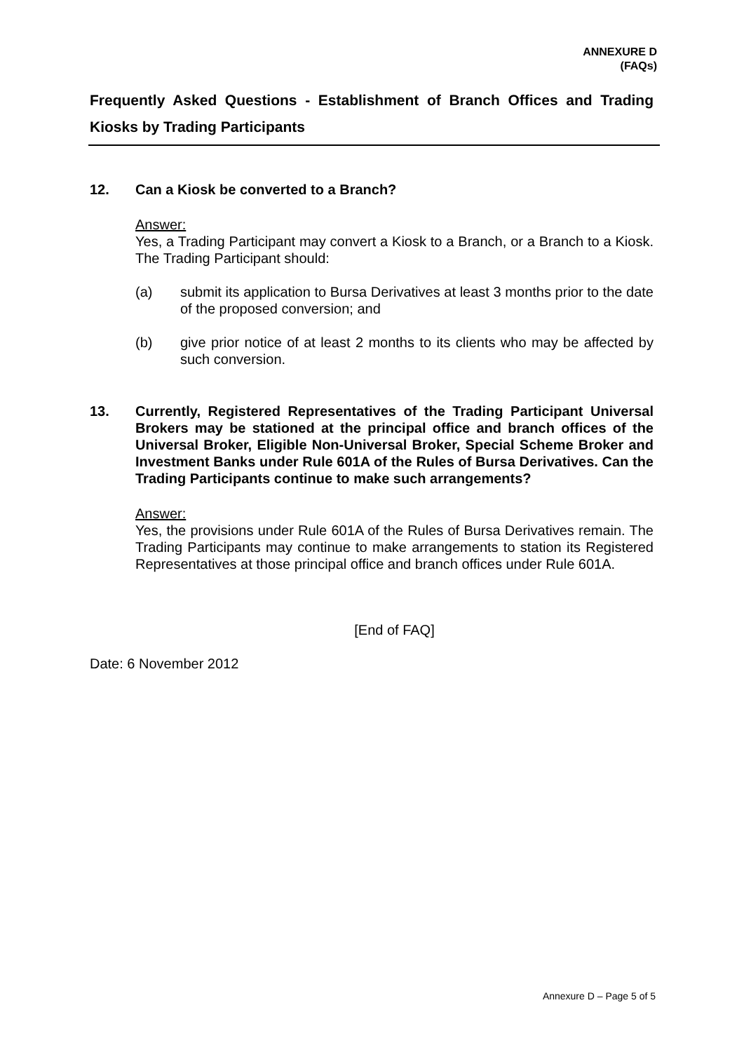ANNEXURE D
(FAQs)
Frequently Asked Questions - Establishment of Branch Offices and Trading Kiosks by Trading Participants
12. Can a Kiosk be converted to a Branch?
Answer:
Yes, a Trading Participant may convert a Kiosk to a Branch, or a Branch to a Kiosk. The Trading Participant should:
(a) submit its application to Bursa Derivatives at least 3 months prior to the date of the proposed conversion; and
(b) give prior notice of at least 2 months to its clients who may be affected by such conversion.
13. Currently, Registered Representatives of the Trading Participant Universal Brokers may be stationed at the principal office and branch offices of the Universal Broker, Eligible Non-Universal Broker, Special Scheme Broker and Investment Banks under Rule 601A of the Rules of Bursa Derivatives. Can the Trading Participants continue to make such arrangements?
Answer:
Yes, the provisions under Rule 601A of the Rules of Bursa Derivatives remain. The Trading Participants may continue to make arrangements to station its Registered Representatives at those principal office and branch offices under Rule 601A.
[End of FAQ]
Date: 6 November 2012
Annexure D – Page 5 of 5